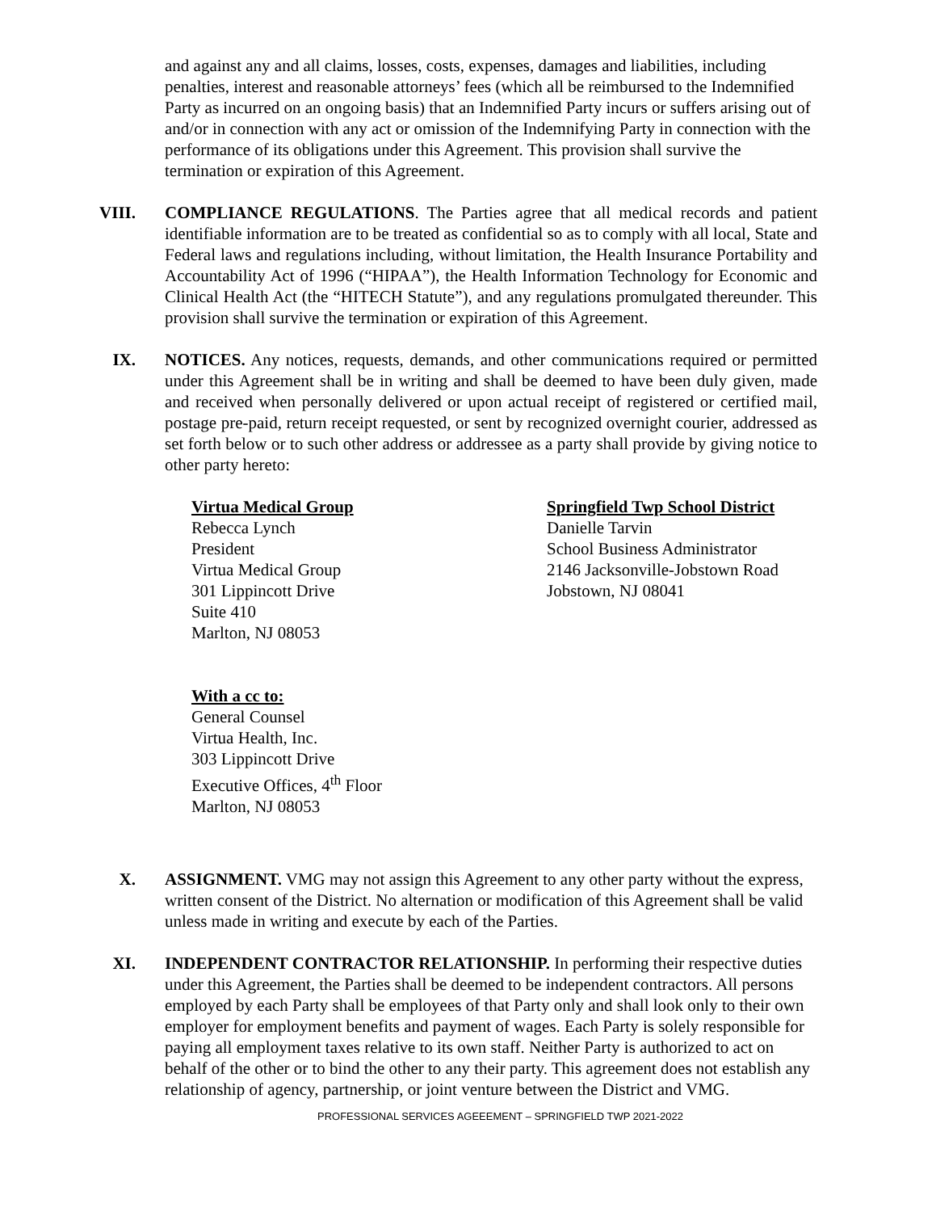and against any and all claims, losses, costs, expenses, damages and liabilities, including penalties, interest and reasonable attorneys’ fees (which all be reimbursed to the Indemnified Party as incurred on an ongoing basis) that an Indemnified Party incurs or suffers arising out of and/or in connection with any act or omission of the Indemnifying Party in connection with the performance of its obligations under this Agreement. This provision shall survive the termination or expiration of this Agreement.
VIII. COMPLIANCE REGULATIONS. The Parties agree that all medical records and patient identifiable information are to be treated as confidential so as to comply with all local, State and Federal laws and regulations including, without limitation, the Health Insurance Portability and Accountability Act of 1996 (“HIPAA”), the Health Information Technology for Economic and Clinical Health Act (the “HITECH Statute”), and any regulations promulgated thereunder. This provision shall survive the termination or expiration of this Agreement.
IX. NOTICES. Any notices, requests, demands, and other communications required or permitted under this Agreement shall be in writing and shall be deemed to have been duly given, made and received when personally delivered or upon actual receipt of registered or certified mail, postage pre-paid, return receipt requested, or sent by recognized overnight courier, addressed as set forth below or to such other address or addressee as a party shall provide by giving notice to other party hereto:
Virtua Medical Group
Rebecca Lynch
President
Virtua Medical Group
301 Lippincott Drive
Suite 410
Marlton, NJ 08053
Springfield Twp School District
Danielle Tarvin
School Business Administrator
2146 Jacksonville-Jobstown Road
Jobstown, NJ 08041
With a cc to:
General Counsel
Virtua Health, Inc.
303 Lippincott Drive
Executive Offices, 4<sup>th</sup> Floor
Marlton, NJ 08053
X. ASSIGNMENT. VMG may not assign this Agreement to any other party without the express, written consent of the District. No alternation or modification of this Agreement shall be valid unless made in writing and execute by each of the Parties.
XI. INDEPENDENT CONTRACTOR RELATIONSHIP. In performing their respective duties under this Agreement, the Parties shall be deemed to be independent contractors. All persons employed by each Party shall be employees of that Party only and shall look only to their own employer for employment benefits and payment of wages. Each Party is solely responsible for paying all employment taxes relative to its own staff. Neither Party is authorized to act on behalf of the other or to bind the other to any their party. This agreement does not establish any relationship of agency, partnership, or joint venture between the District and VMG.
PROFESSIONAL SERVICES AGEEEMENT – SPRINGFIELD TWP 2021-2022